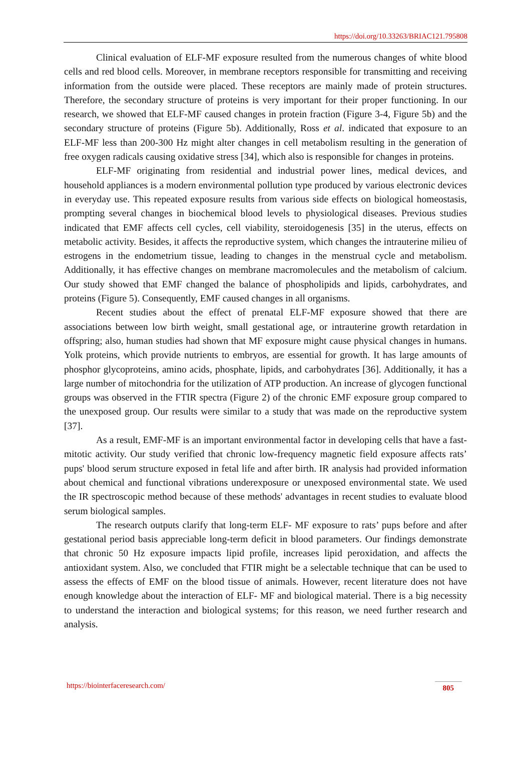https://doi.org/10.33263/BRIAC121.795808
Clinical evaluation of ELF-MF exposure resulted from the numerous changes of white blood cells and red blood cells. Moreover, in membrane receptors responsible for transmitting and receiving information from the outside were placed. These receptors are mainly made of protein structures. Therefore, the secondary structure of proteins is very important for their proper functioning. In our research, we showed that ELF-MF caused changes in protein fraction (Figure 3-4, Figure 5b) and the secondary structure of proteins (Figure 5b). Additionally, Ross et al. indicated that exposure to an ELF-MF less than 200-300 Hz might alter changes in cell metabolism resulting in the generation of free oxygen radicals causing oxidative stress [34], which also is responsible for changes in proteins.
ELF-MF originating from residential and industrial power lines, medical devices, and household appliances is a modern environmental pollution type produced by various electronic devices in everyday use. This repeated exposure results from various side effects on biological homeostasis, prompting several changes in biochemical blood levels to physiological diseases. Previous studies indicated that EMF affects cell cycles, cell viability, steroidogenesis [35] in the uterus, effects on metabolic activity. Besides, it affects the reproductive system, which changes the intrauterine milieu of estrogens in the endometrium tissue, leading to changes in the menstrual cycle and metabolism. Additionally, it has effective changes on membrane macromolecules and the metabolism of calcium. Our study showed that EMF changed the balance of phospholipids and lipids, carbohydrates, and proteins (Figure 5). Consequently, EMF caused changes in all organisms.
Recent studies about the effect of prenatal ELF-MF exposure showed that there are associations between low birth weight, small gestational age, or intrauterine growth retardation in offspring; also, human studies had shown that MF exposure might cause physical changes in humans. Yolk proteins, which provide nutrients to embryos, are essential for growth. It has large amounts of phosphor glycoproteins, amino acids, phosphate, lipids, and carbohydrates [36]. Additionally, it has a large number of mitochondria for the utilization of ATP production. An increase of glycogen functional groups was observed in the FTIR spectra (Figure 2) of the chronic EMF exposure group compared to the unexposed group. Our results were similar to a study that was made on the reproductive system [37].
As a result, EMF-MF is an important environmental factor in developing cells that have a fast-mitotic activity. Our study verified that chronic low-frequency magnetic field exposure affects rats’ pups' blood serum structure exposed in fetal life and after birth. IR analysis had provided information about chemical and functional vibrations underexposure or unexposed environmental state. We used the IR spectroscopic method because of these methods' advantages in recent studies to evaluate blood serum biological samples.
The research outputs clarify that long-term ELF- MF exposure to rats’ pups before and after gestational period basis appreciable long-term deficit in blood parameters. Our findings demonstrate that chronic 50 Hz exposure impacts lipid profile, increases lipid peroxidation, and affects the antioxidant system. Also, we concluded that FTIR might be a selectable technique that can be used to assess the effects of EMF on the blood tissue of animals. However, recent literature does not have enough knowledge about the interaction of ELF- MF and biological material. There is a big necessity to understand the interaction and biological systems; for this reason, we need further research and analysis.
https://biointerfaceresearch.com/ 805